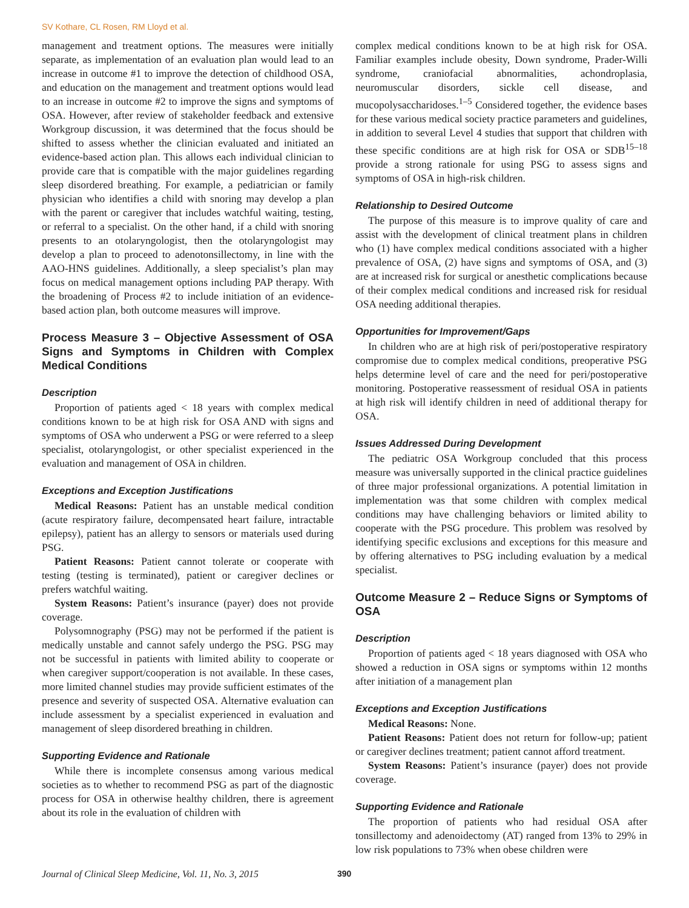SV Kothare, CL Rosen, RM Lloyd et al.
management and treatment options. The measures were initially separate, as implementation of an evaluation plan would lead to an increase in outcome #1 to improve the detection of childhood OSA, and education on the management and treatment options would lead to an increase in outcome #2 to improve the signs and symptoms of OSA. However, after review of stakeholder feedback and extensive Workgroup discussion, it was determined that the focus should be shifted to assess whether the clinician evaluated and initiated an evidence-based action plan. This allows each individual clinician to provide care that is compatible with the major guidelines regarding sleep disordered breathing. For example, a pediatrician or family physician who identifies a child with snoring may develop a plan with the parent or caregiver that includes watchful waiting, testing, or referral to a specialist. On the other hand, if a child with snoring presents to an otolaryngologist, then the otolaryngologist may develop a plan to proceed to adenotonsillectomy, in line with the AAO-HNS guidelines. Additionally, a sleep specialist’s plan may focus on medical management options including PAP therapy. With the broadening of Process #2 to include initiation of an evidence-based action plan, both outcome measures will improve.
Process Measure 3 – Objective Assessment of OSA Signs and Symptoms in Children with Complex Medical Conditions
Description
Proportion of patients aged < 18 years with complex medical conditions known to be at high risk for OSA AND with signs and symptoms of OSA who underwent a PSG or were referred to a sleep specialist, otolaryngologist, or other specialist experienced in the evaluation and management of OSA in children.
Exceptions and Exception Justifications
Medical Reasons: Patient has an unstable medical condition (acute respiratory failure, decompensated heart failure, intractable epilepsy), patient has an allergy to sensors or materials used during PSG.
Patient Reasons: Patient cannot tolerate or cooperate with testing (testing is terminated), patient or caregiver declines or prefers watchful waiting.
System Reasons: Patient’s insurance (payer) does not provide coverage.
Polysomnography (PSG) may not be performed if the patient is medically unstable and cannot safely undergo the PSG. PSG may not be successful in patients with limited ability to cooperate or when caregiver support/cooperation is not available. In these cases, more limited channel studies may provide sufficient estimates of the presence and severity of suspected OSA. Alternative evaluation can include assessment by a specialist experienced in evaluation and management of sleep disordered breathing in children.
Supporting Evidence and Rationale
While there is incomplete consensus among various medical societies as to whether to recommend PSG as part of the diagnostic process for OSA in otherwise healthy children, there is agreement about its role in the evaluation of children with
complex medical conditions known to be at high risk for OSA. Familiar examples include obesity, Down syndrome, Prader-Willi syndrome, craniofacial abnormalities, achondroplasia, neuromuscular disorders, sickle cell disease, and mucopolysaccharidoses.<sup>1–5</sup> Considered together, the evidence bases for these various medical society practice parameters and guidelines, in addition to several Level 4 studies that support that children with these specific conditions are at high risk for OSA or SDB<sup>15–18</sup> provide a strong rationale for using PSG to assess signs and symptoms of OSA in high-risk children.
Relationship to Desired Outcome
The purpose of this measure is to improve quality of care and assist with the development of clinical treatment plans in children who (1) have complex medical conditions associated with a higher prevalence of OSA, (2) have signs and symptoms of OSA, and (3) are at increased risk for surgical or anesthetic complications because of their complex medical conditions and increased risk for residual OSA needing additional therapies.
Opportunities for Improvement/Gaps
In children who are at high risk of peri/postoperative respiratory compromise due to complex medical conditions, preoperative PSG helps determine level of care and the need for peri/postoperative monitoring. Postoperative reassessment of residual OSA in patients at high risk will identify children in need of additional therapy for OSA.
Issues Addressed During Development
The pediatric OSA Workgroup concluded that this process measure was universally supported in the clinical practice guidelines of three major professional organizations. A potential limitation in implementation was that some children with complex medical conditions may have challenging behaviors or limited ability to cooperate with the PSG procedure. This problem was resolved by identifying specific exclusions and exceptions for this measure and by offering alternatives to PSG including evaluation by a medical specialist.
Outcome Measure 2 – Reduce Signs or Symptoms of OSA
Description
Proportion of patients aged < 18 years diagnosed with OSA who showed a reduction in OSA signs or symptoms within 12 months after initiation of a management plan
Exceptions and Exception Justifications
Medical Reasons: None.
Patient Reasons: Patient does not return for follow-up; patient or caregiver declines treatment; patient cannot afford treatment.
System Reasons: Patient’s insurance (payer) does not provide coverage.
Supporting Evidence and Rationale
The proportion of patients who had residual OSA after tonsillectomy and adenoidectomy (AT) ranged from 13% to 29% in low risk populations to 73% when obese children were
Journal of Clinical Sleep Medicine, Vol. 11, No. 3, 2015 390